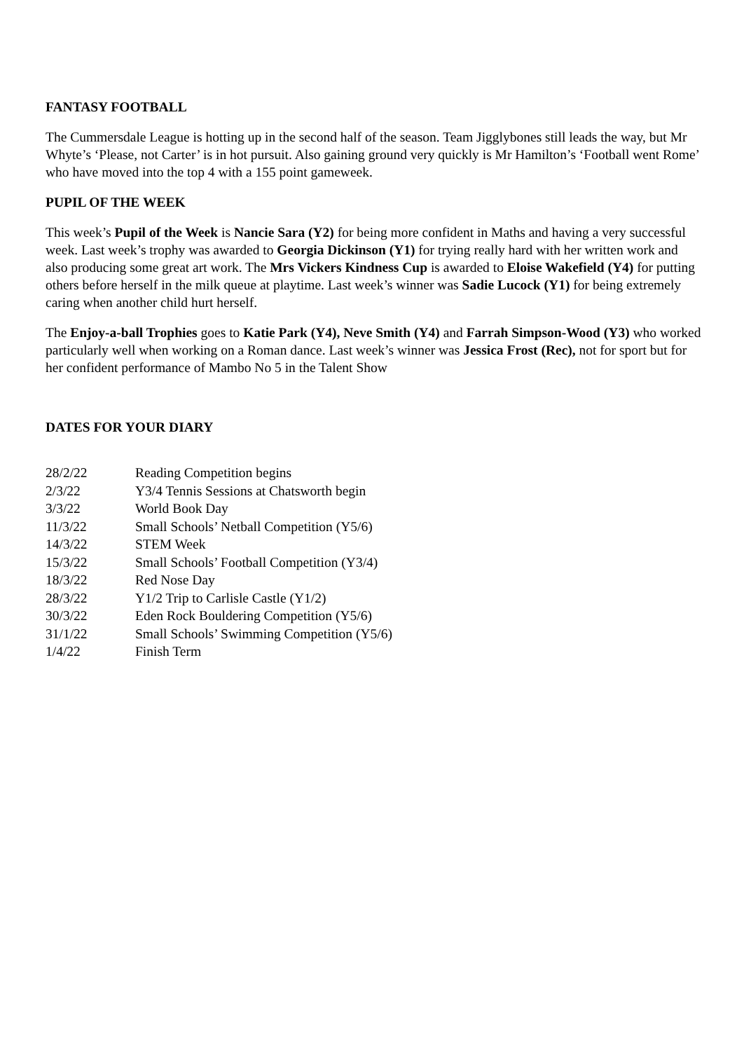FANTASY FOOTBALL
The Cummersdale League is hotting up in the second half of the season. Team Jigglybones still leads the way, but Mr Whyte’s ‘Please, not Carter’ is in hot pursuit. Also gaining ground very quickly is Mr Hamilton’s ‘Football went Rome’ who have moved into the top 4 with a 155 point gameweek.
PUPIL OF THE WEEK
This week’s Pupil of the Week is Nancie Sara (Y2) for being more confident in Maths and having a very successful week. Last week’s trophy was awarded to Georgia Dickinson (Y1) for trying really hard with her written work and also producing some great art work. The Mrs Vickers Kindness Cup is awarded to Eloise Wakefield (Y4) for putting others before herself in the milk queue at playtime. Last week’s winner was Sadie Lucock (Y1) for being extremely caring when another child hurt herself.
The Enjoy-a-ball Trophies goes to Katie Park (Y4), Neve Smith (Y4) and Farrah Simpson-Wood (Y3) who worked particularly well when working on a Roman dance. Last week’s winner was Jessica Frost (Rec), not for sport but for her confident performance of Mambo No 5 in the Talent Show
DATES FOR YOUR DIARY
| 28/2/22 | Reading Competition begins |
| 2/3/22 | Y3/4 Tennis Sessions at Chatsworth begin |
| 3/3/22 | World Book Day |
| 11/3/22 | Small Schools’ Netball Competition (Y5/6) |
| 14/3/22 | STEM Week |
| 15/3/22 | Small Schools’ Football Competition (Y3/4) |
| 18/3/22 | Red Nose Day |
| 28/3/22 | Y1/2 Trip to Carlisle Castle (Y1/2) |
| 30/3/22 | Eden Rock Bouldering Competition (Y5/6) |
| 31/1/22 | Small Schools’ Swimming Competition (Y5/6) |
| 1/4/22 | Finish Term |